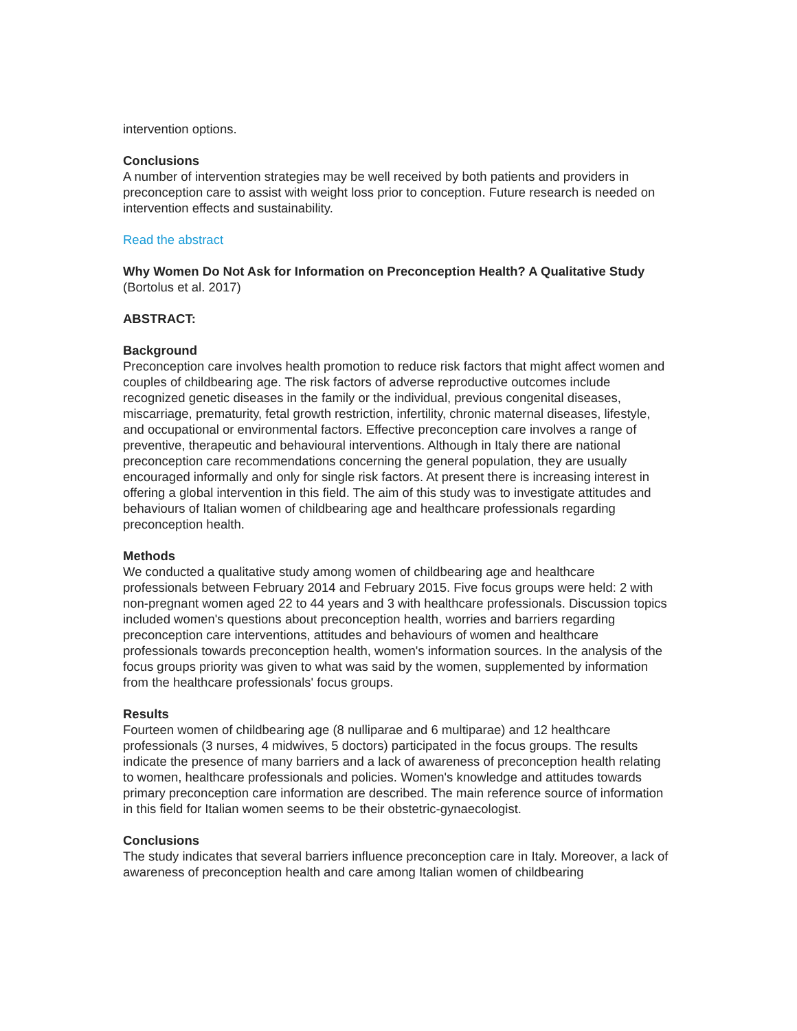intervention options.
Conclusions
A number of intervention strategies may be well received by both patients and providers in preconception care to assist with weight loss prior to conception. Future research is needed on intervention effects and sustainability.
Read the abstract
Why Women Do Not Ask for Information on Preconception Health? A Qualitative Study
(Bortolus et al. 2017)
ABSTRACT:
Background
Preconception care involves health promotion to reduce risk factors that might affect women and couples of childbearing age. The risk factors of adverse reproductive outcomes include recognized genetic diseases in the family or the individual, previous congenital diseases, miscarriage, prematurity, fetal growth restriction, infertility, chronic maternal diseases, lifestyle, and occupational or environmental factors. Effective preconception care involves a range of preventive, therapeutic and behavioural interventions. Although in Italy there are national preconception care recommendations concerning the general population, they are usually encouraged informally and only for single risk factors. At present there is increasing interest in offering a global intervention in this field. The aim of this study was to investigate attitudes and behaviours of Italian women of childbearing age and healthcare professionals regarding preconception health.
Methods
We conducted a qualitative study among women of childbearing age and healthcare professionals between February 2014 and February 2015. Five focus groups were held: 2 with non-pregnant women aged 22 to 44 years and 3 with healthcare professionals. Discussion topics included women's questions about preconception health, worries and barriers regarding preconception care interventions, attitudes and behaviours of women and healthcare professionals towards preconception health, women's information sources. In the analysis of the focus groups priority was given to what was said by the women, supplemented by information from the healthcare professionals' focus groups.
Results
Fourteen women of childbearing age (8 nulliparae and 6 multiparae) and 12 healthcare professionals (3 nurses, 4 midwives, 5 doctors) participated in the focus groups. The results indicate the presence of many barriers and a lack of awareness of preconception health relating to women, healthcare professionals and policies. Women's knowledge and attitudes towards primary preconception care information are described. The main reference source of information in this field for Italian women seems to be their obstetric-gynaecologist.
Conclusions
The study indicates that several barriers influence preconception care in Italy. Moreover, a lack of awareness of preconception health and care among Italian women of childbearing